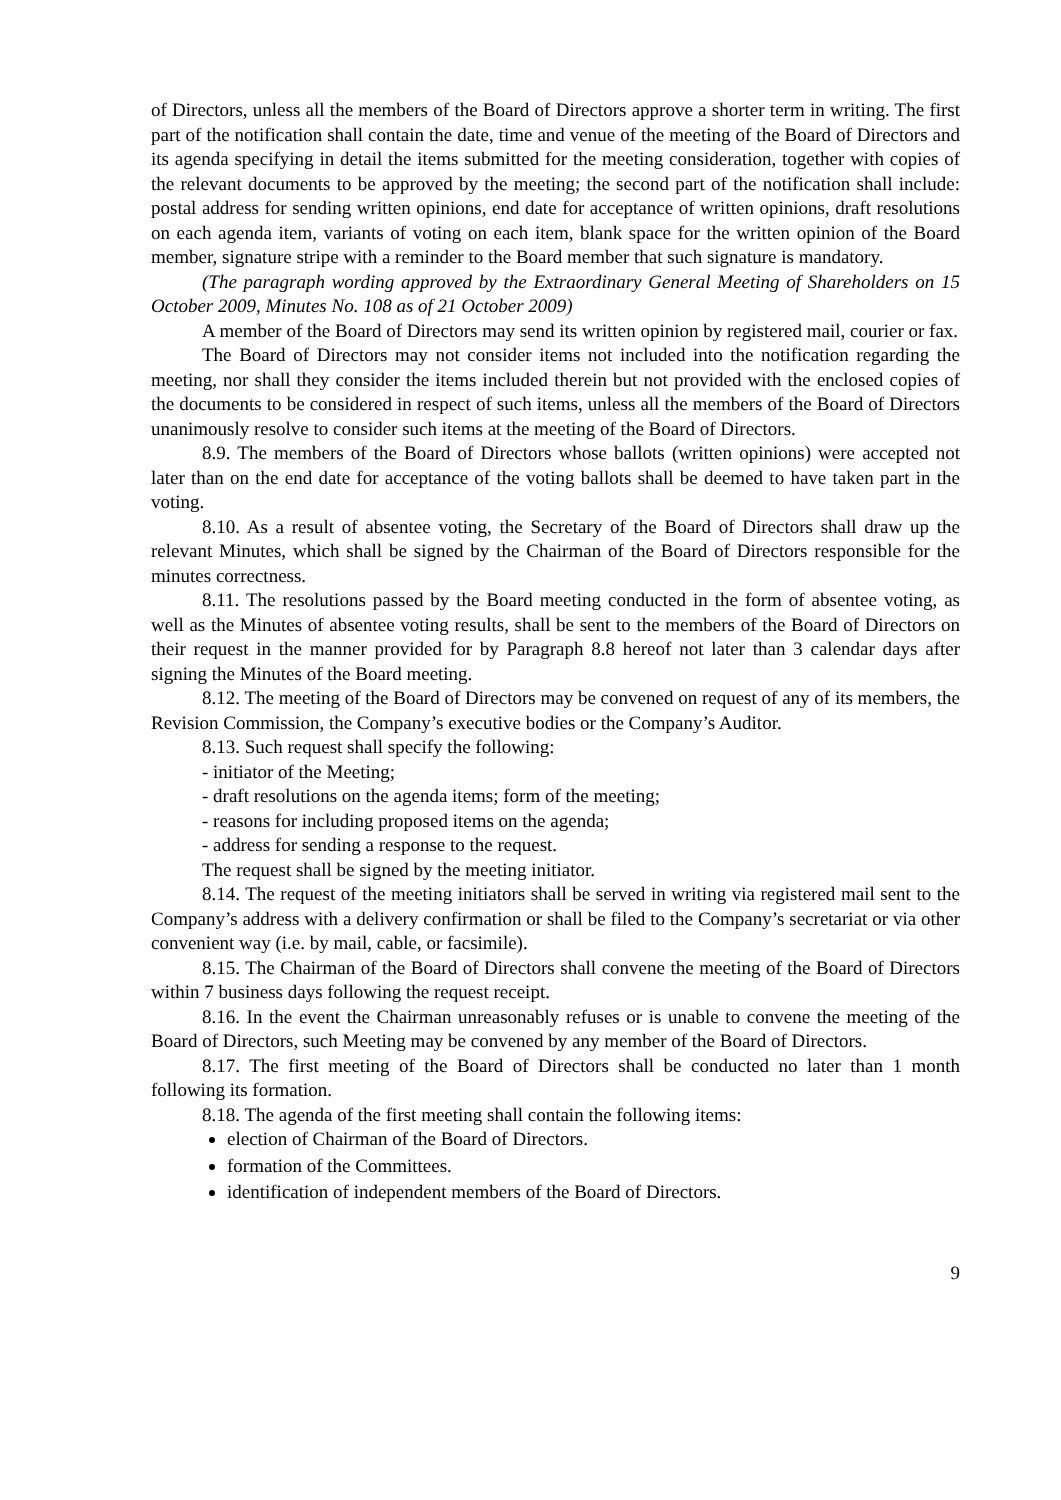of Directors, unless all the members of the Board of Directors approve a shorter term in writing. The first part of the notification shall contain the date, time and venue of the meeting of the Board of Directors and its agenda specifying in detail the items submitted for the meeting consideration, together with copies of the relevant documents to be approved by the meeting; the second part of the notification shall include: postal address for sending written opinions, end date for acceptance of written opinions, draft resolutions on each agenda item, variants of voting on each item, blank space for the written opinion of the Board member, signature stripe with a reminder to the Board member that such signature is mandatory.
(The paragraph wording approved by the Extraordinary General Meeting of Shareholders on 15 October 2009, Minutes No. 108 as of 21 October 2009)
A member of the Board of Directors may send its written opinion by registered mail, courier or fax.
The Board of Directors may not consider items not included into the notification regarding the meeting, nor shall they consider the items included therein but not provided with the enclosed copies of the documents to be considered in respect of such items, unless all the members of the Board of Directors unanimously resolve to consider such items at the meeting of the Board of Directors.
8.9. The members of the Board of Directors whose ballots (written opinions) were accepted not later than on the end date for acceptance of the voting ballots shall be deemed to have taken part in the voting.
8.10. As a result of absentee voting, the Secretary of the Board of Directors shall draw up the relevant Minutes, which shall be signed by the Chairman of the Board of Directors responsible for the minutes correctness.
8.11. The resolutions passed by the Board meeting conducted in the form of absentee voting, as well as the Minutes of absentee voting results, shall be sent to the members of the Board of Directors on their request in the manner provided for by Paragraph 8.8 hereof not later than 3 calendar days after signing the Minutes of the Board meeting.
8.12. The meeting of the Board of Directors may be convened on request of any of its members, the Revision Commission, the Company’s executive bodies or the Company’s Auditor.
8.13. Such request shall specify the following:
- initiator of the Meeting;
- draft resolutions on the agenda items; form of the meeting;
- reasons for including proposed items on the agenda;
- address for sending a response to the request.
The request shall be signed by the meeting initiator.
8.14. The request of the meeting initiators shall be served in writing via registered mail sent to the Company’s address with a delivery confirmation or shall be filed to the Company’s secretariat or via other convenient way (i.e. by mail, cable, or facsimile).
8.15. The Chairman of the Board of Directors shall convene the meeting of the Board of Directors within 7 business days following the request receipt.
8.16. In the event the Chairman unreasonably refuses or is unable to convene the meeting of the Board of Directors, such Meeting may be convened by any member of the Board of Directors.
8.17. The first meeting of the Board of Directors shall be conducted no later than 1 month following its formation.
8.18. The agenda of the first meeting shall contain the following items:
election of Chairman of the Board of Directors.
formation of the Committees.
identification of independent members of the Board of Directors.
9